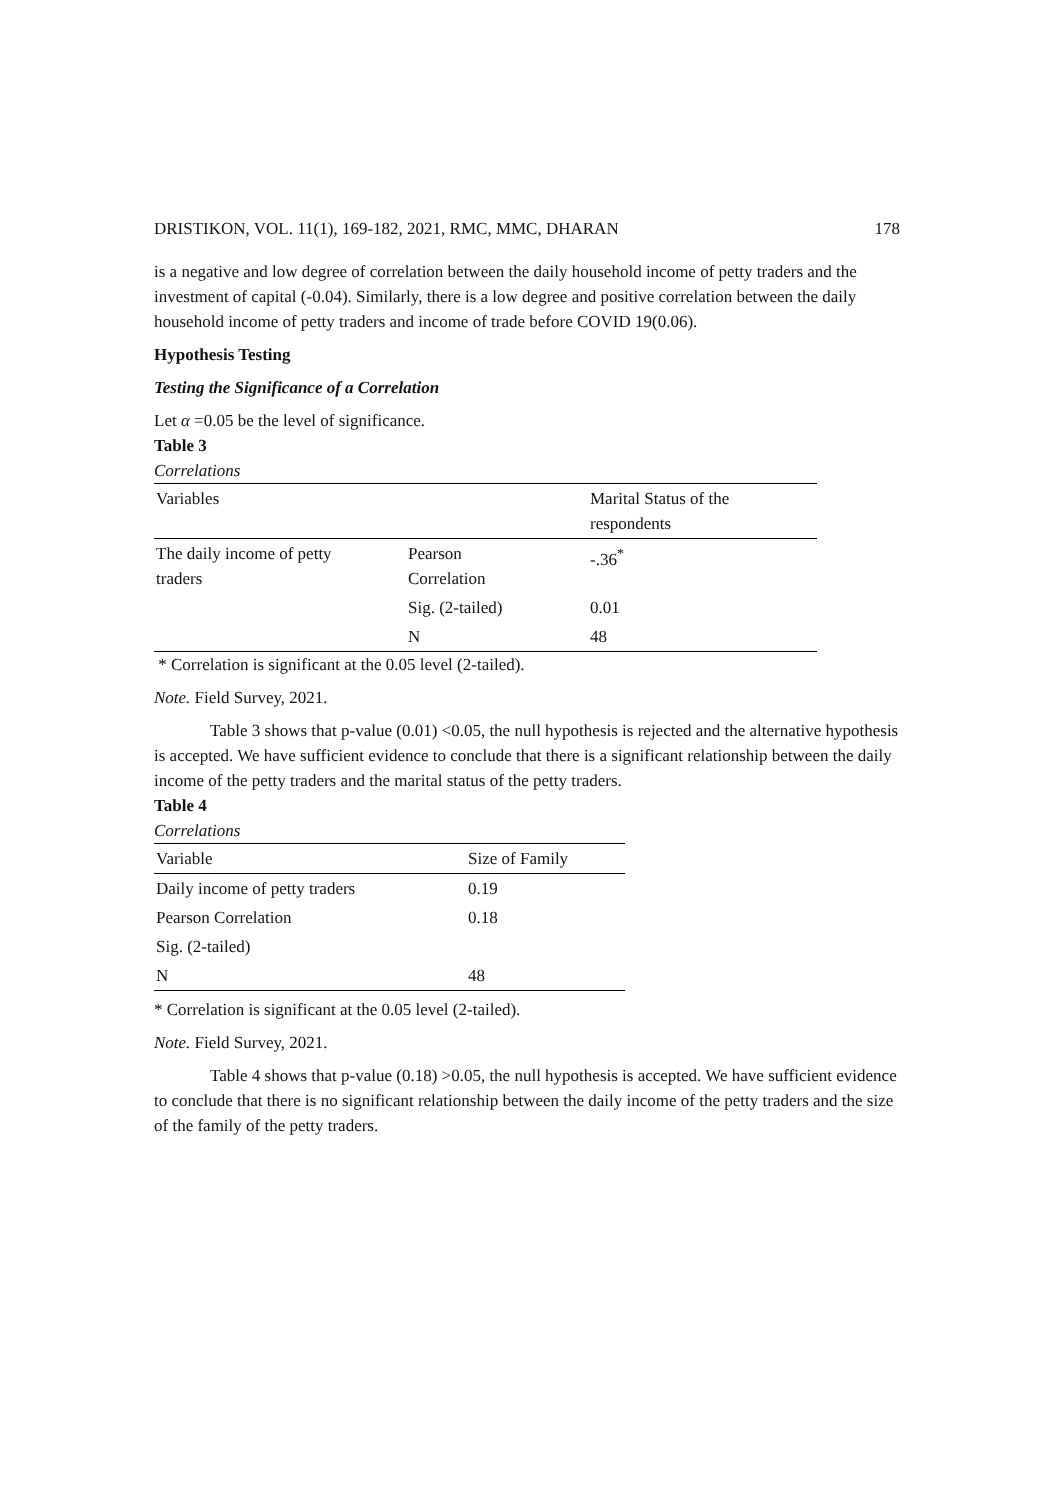DRISTIKON, VOL. 11(1), 169-182, 2021, RMC, MMC, DHARAN 178
is a negative and low degree of correlation between the daily household income of petty traders and the investment of capital (-0.04). Similarly, there is a low degree and positive correlation between the daily household income of petty traders and income of trade before COVID 19(0.06).
Hypothesis Testing
Testing the Significance of a Correlation
Let α =0.05 be the level of significance.
Table 3
Correlations
| Variables | | Marital Status of the respondents |
| The daily income of petty traders | Pearson Correlation | -.36<sup>*</sup> |
| | Sig. (2-tailed) | 0.01 |
| | N | 48 |
* Correlation is significant at the 0.05 level (2-tailed).
Note. Field Survey, 2021.
Table 3 shows that p-value (0.01) <0.05, the null hypothesis is rejected and the alternative hypothesis is accepted. We have sufficient evidence to conclude that there is a significant relationship between the daily income of the petty traders and the marital status of the petty traders.
Table 4
Correlations
| Variable | Size of Family |
| Daily income of petty traders | 0.19 |
| Pearson Correlation | 0.18 |
| Sig. (2-tailed) | |
| N | 48 |
* Correlation is significant at the 0.05 level (2-tailed).
Note. Field Survey, 2021.
Table 4 shows that p-value (0.18) >0.05, the null hypothesis is accepted. We have sufficient evidence to conclude that there is no significant relationship between the daily income of the petty traders and the size of the family of the petty traders.